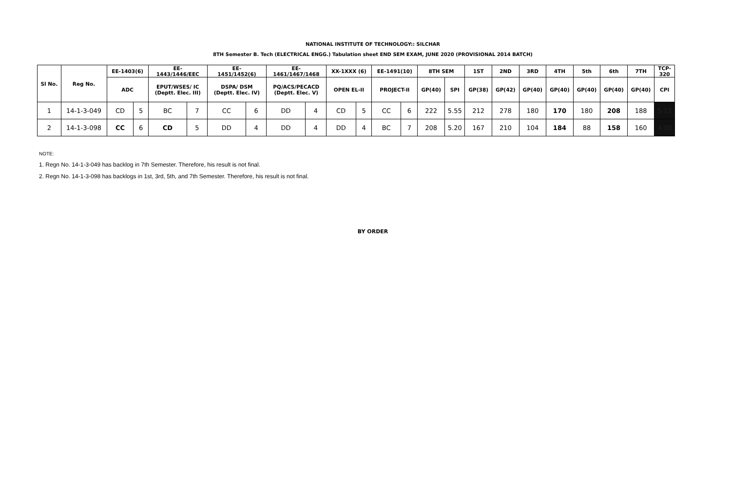NATIONAL INSTITUTE OF TECHNOLOGY:: SILCHAR
8TH Semester B. Tech (ELECTRICAL ENGG.) Tabulation sheet END SEM EXAM, JUNE 2020 (PROVISIONAL 2014 BATCH)
| Sl No. | Reg No. | EE-1403(6) | | EE- 1443/1446/EEC | | EE- 1451/1452(6) | | EE- 1461/1467/1468 | | XX-1XXX (6) | | EE-1491(10) | | 8TH SEM | | 1ST | 2ND | 3RD | 4TH | 5th | 6th | 7TH | TCP- 320 |
| --- | --- | --- | --- | --- | --- | --- | --- | --- | --- | --- | --- | --- | --- | --- | --- | --- | --- | --- | --- | --- | --- | --- | --- |
| | | ADC | | EPUT/WSES/ IC (Deptt. Elec. III) | | DSPA/ DSM (Deptt. Elec. IV) | | PQ/ACS/PECACD (Deptt. Elec. V) | | OPEN EL-II | | PROJECT-II | | GP(40) | SPI | GP(38) | GP(42) | GP(40) | GP(40) | GP(40) | GP(40) | GP(40) | CPI |
| 1 | 14-1-3-049 | CD | 5 | BC | 7 | CC | 6 | DD | 4 | CD | 5 | CC | 6 | 222 | 5.55 | 212 | 278 | 180 | 170 | 180 | 208 | 188 | 5.12 |
| 2 | 14-1-3-098 | CC | 6 | CD | 5 | DD | 4 | DD | 4 | DD | 4 | BC | 7 | 208 | 5.20 | 167 | 210 | 104 | 184 | 88 | 158 | 160 | 4.00 |
NOTE:
1. Regn No. 14-1-3-049 has backlog in 7th Semester. Therefore, his result is not final.
2. Regn No. 14-1-3-098 has backlogs in 1st, 3rd, 5th, and 7th Semester. Therefore, his result is not final.
BY ORDER